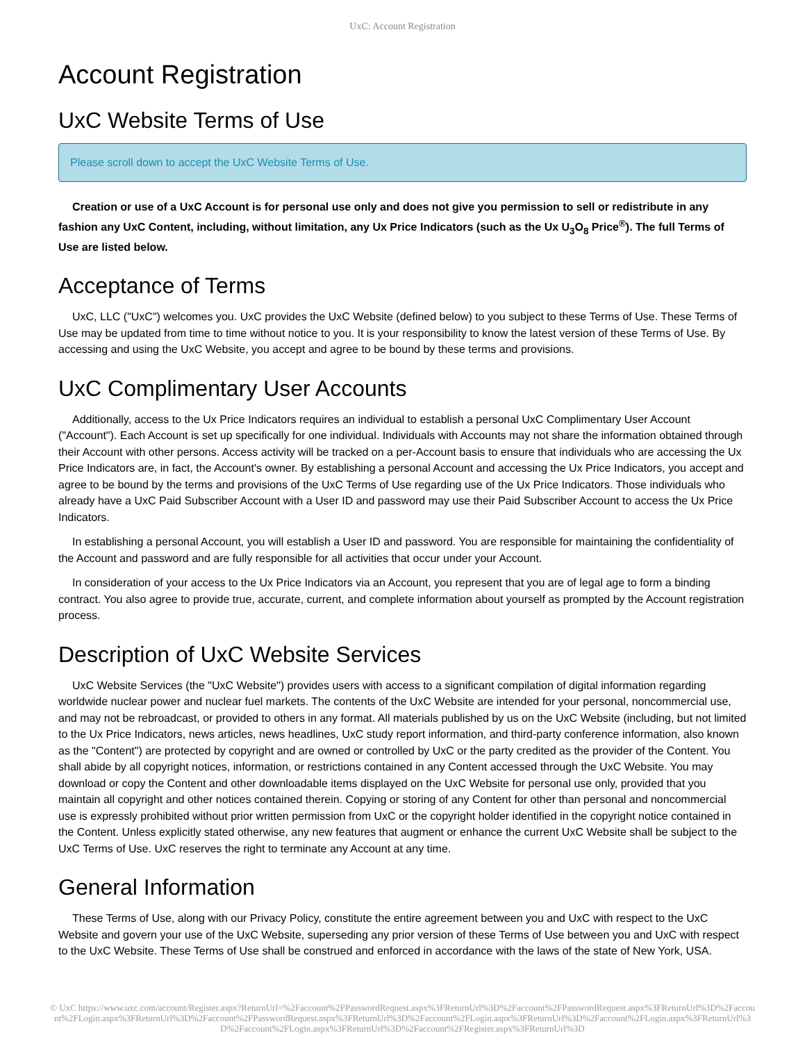UxC: Account Registration
Account Registration
UxC Website Terms of Use
Please scroll down to accept the UxC Website Terms of Use.
Creation or use of a UxC Account is for personal use only and does not give you permission to sell or redistribute in any fashion any UxC Content, including, without limitation, any Ux Price Indicators (such as the Ux U<sub>3</sub>O<sub>8</sub> Price<sup>®</sup>). The full Terms of Use are listed below.
Acceptance of Terms
UxC, LLC ("UxC") welcomes you. UxC provides the UxC Website (defined below) to you subject to these Terms of Use. These Terms of Use may be updated from time to time without notice to you. It is your responsibility to know the latest version of these Terms of Use. By accessing and using the UxC Website, you accept and agree to be bound by these terms and provisions.
UxC Complimentary User Accounts
Additionally, access to the Ux Price Indicators requires an individual to establish a personal UxC Complimentary User Account ("Account"). Each Account is set up specifically for one individual. Individuals with Accounts may not share the information obtained through their Account with other persons. Access activity will be tracked on a per-Account basis to ensure that individuals who are accessing the Ux Price Indicators are, in fact, the Account's owner. By establishing a personal Account and accessing the Ux Price Indicators, you accept and agree to be bound by the terms and provisions of the UxC Terms of Use regarding use of the Ux Price Indicators. Those individuals who already have a UxC Paid Subscriber Account with a User ID and password may use their Paid Subscriber Account to access the Ux Price Indicators.
In establishing a personal Account, you will establish a User ID and password. You are responsible for maintaining the confidentiality of the Account and password and are fully responsible for all activities that occur under your Account.
In consideration of your access to the Ux Price Indicators via an Account, you represent that you are of legal age to form a binding contract. You also agree to provide true, accurate, current, and complete information about yourself as prompted by the Account registration process.
Description of UxC Website Services
UxC Website Services (the "UxC Website") provides users with access to a significant compilation of digital information regarding worldwide nuclear power and nuclear fuel markets. The contents of the UxC Website are intended for your personal, noncommercial use, and may not be rebroadcast, or provided to others in any format. All materials published by us on the UxC Website (including, but not limited to the Ux Price Indicators, news articles, news headlines, UxC study report information, and third-party conference information, also known as the "Content") are protected by copyright and are owned or controlled by UxC or the party credited as the provider of the Content. You shall abide by all copyright notices, information, or restrictions contained in any Content accessed through the UxC Website. You may download or copy the Content and other downloadable items displayed on the UxC Website for personal use only, provided that you maintain all copyright and other notices contained therein. Copying or storing of any Content for other than personal and noncommercial use is expressly prohibited without prior written permission from UxC or the copyright holder identified in the copyright notice contained in the Content. Unless explicitly stated otherwise, any new features that augment or enhance the current UxC Website shall be subject to the UxC Terms of Use. UxC reserves the right to terminate any Account at any time.
General Information
These Terms of Use, along with our Privacy Policy, constitute the entire agreement between you and UxC with respect to the UxC Website and govern your use of the UxC Website, superseding any prior version of these Terms of Use between you and UxC with respect to the UxC Website. These Terms of Use shall be construed and enforced in accordance with the laws of the state of New York, USA.
© UxC https://www.uxc.com/account/Register.aspx?ReturnUrl=%2Faccount%2FPasswordRequest.aspx%3FReturnUrl%3D%2Faccount%2FPasswordRequest.aspx%3FReturnUrl%3D%2Faccount%2FLogin.aspx%3FReturnUrl%3D%2Faccount%2FPasswordRequest.aspx%3FReturnUrl%3D%2Faccount%2FLogin.aspx%3FReturnUrl%3D%2Faccount%2FLogin.aspx%3FReturnUrl%3D%2Faccount%2FLogin.aspx%3FReturnUrl%3D%2Faccount%2FRegister.aspx%3FReturnUrl%3D